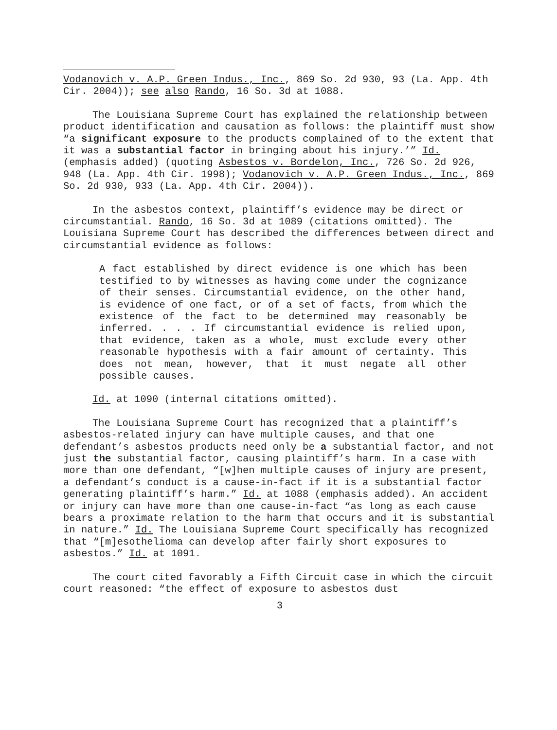Vodanovich v. A.P. Green Indus., Inc., 869 So. 2d 930, 93 (La. App. 4th Cir. 2004)); see also Rando, 16 So. 3d at 1088.
The Louisiana Supreme Court has explained the relationship between product identification and causation as follows: the plaintiff must show “a significant exposure to the products complained of to the extent that it was a substantial factor in bringing about his injury.’” Id. (emphasis added) (quoting Asbestos v. Bordelon, Inc., 726 So. 2d 926, 948 (La. App. 4th Cir. 1998); Vodanovich v. A.P. Green Indus., Inc., 869 So. 2d 930, 933 (La. App. 4th Cir. 2004)).
In the asbestos context, plaintiff’s evidence may be direct or circumstantial. Rando, 16 So. 3d at 1089 (citations omitted). The Louisiana Supreme Court has described the differences between direct and circumstantial evidence as follows:
A fact established by direct evidence is one which has been testified to by witnesses as having come under the cognizance of their senses. Circumstantial evidence, on the other hand, is evidence of one fact, or of a set of facts, from which the existence of the fact to be determined may reasonably be inferred. . . . If circumstantial evidence is relied upon, that evidence, taken as a whole, must exclude every other reasonable hypothesis with a fair amount of certainty. This does not mean, however, that it must negate all other possible causes.
Id. at 1090 (internal citations omitted).
The Louisiana Supreme Court has recognized that a plaintiff’s asbestos-related injury can have multiple causes, and that one defendant’s asbestos products need only be a substantial factor, and not just the substantial factor, causing plaintiff’s harm. In a case with more than one defendant, “[w]hen multiple causes of injury are present, a defendant’s conduct is a cause-in-fact if it is a substantial factor generating plaintiff’s harm.” Id. at 1088 (emphasis added). An accident or injury can have more than one cause-in-fact “as long as each cause bears a proximate relation to the harm that occurs and it is substantial in nature.” Id. The Louisiana Supreme Court specifically has recognized that “[m]esothelioma can develop after fairly short exposures to asbestos.” Id. at 1091.
The court cited favorably a Fifth Circuit case in which the circuit court reasoned: “the effect of exposure to asbestos dust
3